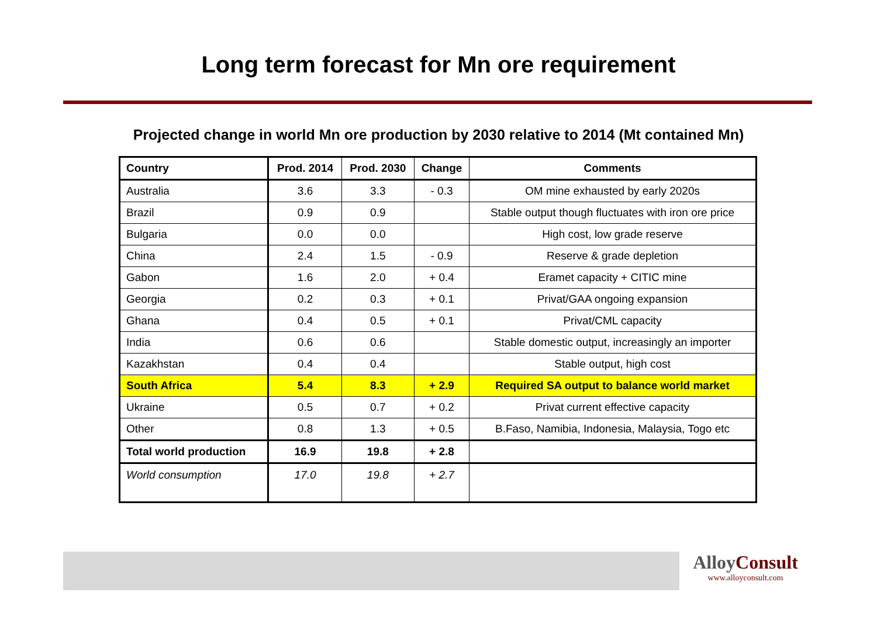Long term forecast for Mn ore requirement
Projected change in world Mn ore production by 2030 relative to 2014 (Mt contained Mn)
| Country | Prod. 2014 | Prod. 2030 | Change | Comments |
| --- | --- | --- | --- | --- |
| Australia | 3.6 | 3.3 | - 0.3 | OM mine exhausted by early 2020s |
| Brazil | 0.9 | 0.9 | | Stable output though fluctuates with iron ore price |
| Bulgaria | 0.0 | 0.0 | | High cost, low grade reserve |
| China | 2.4 | 1.5 | - 0.9 | Reserve & grade depletion |
| Gabon | 1.6 | 2.0 | + 0.4 | Eramet capacity + CITIC mine |
| Georgia | 0.2 | 0.3 | + 0.1 | Privat/GAA ongoing expansion |
| Ghana | 0.4 | 0.5 | + 0.1 | Privat/CML capacity |
| India | 0.6 | 0.6 | | Stable domestic output, increasingly an importer |
| Kazakhstan | 0.4 | 0.4 | | Stable output, high cost |
| South Africa | 5.4 | 8.3 | + 2.9 | Required SA output to balance world market |
| Ukraine | 0.5 | 0.7 | + 0.2 | Privat current effective capacity |
| Other | 0.8 | 1.3 | + 0.5 | B.Faso, Namibia, Indonesia, Malaysia, Togo etc |
| Total world production | 16.9 | 19.8 | + 2.8 | |
| World consumption | 17.0 | 19.8 | + 2.7 | |
AlloyConsult
www.alloyconsult.com